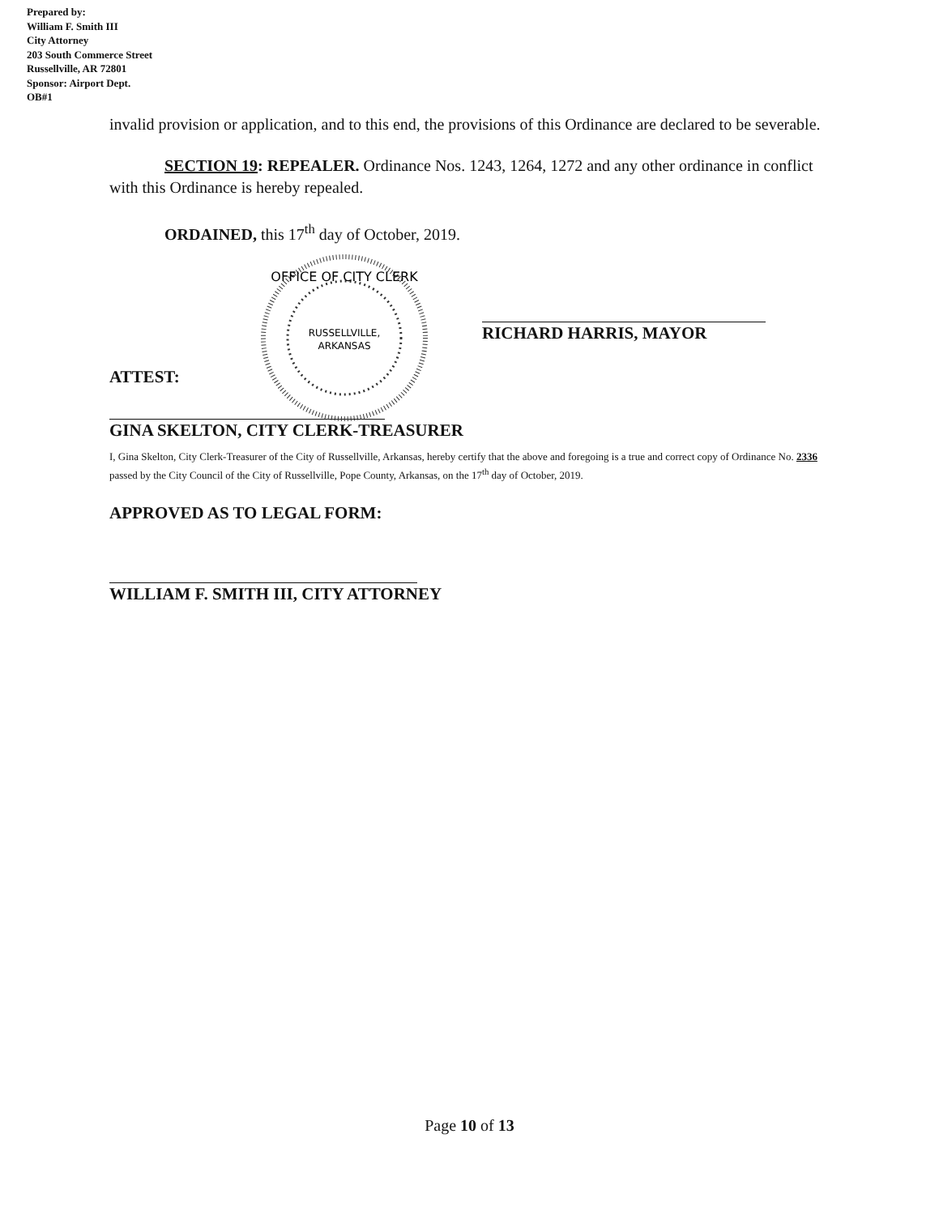Prepared by:
William F. Smith III
City Attorney
203 South Commerce Street
Russellville, AR 72801
Sponsor: Airport Dept.
OB#1
invalid provision or application, and to this end, the provisions of this Ordinance are declared to be severable.
SECTION 19: REPEALER. Ordinance Nos. 1243, 1264, 1272 and any other ordinance in conflict with this Ordinance is hereby repealed.
ORDAINED, this 17<sup>th</sup> day of October, 2019.
OFFICE OF CITY CLERK
RUSSELLVILLE,
ARKANSAS
ATTEST:
RICHARD HARRIS, MAYOR
GINA SKELTON, CITY CLERK-TREASURER
I, Gina Skelton, City Clerk-Treasurer of the City of Russellville, Arkansas, hereby certify that the above and foregoing is a true and correct copy of Ordinance No. 2336 passed by the City Council of the City of Russellville, Pope County, Arkansas, on the 17<sup>th</sup> day of October, 2019.
APPROVED AS TO LEGAL FORM:
WILLIAM F. SMITH III, CITY ATTORNEY
Page 10 of 13